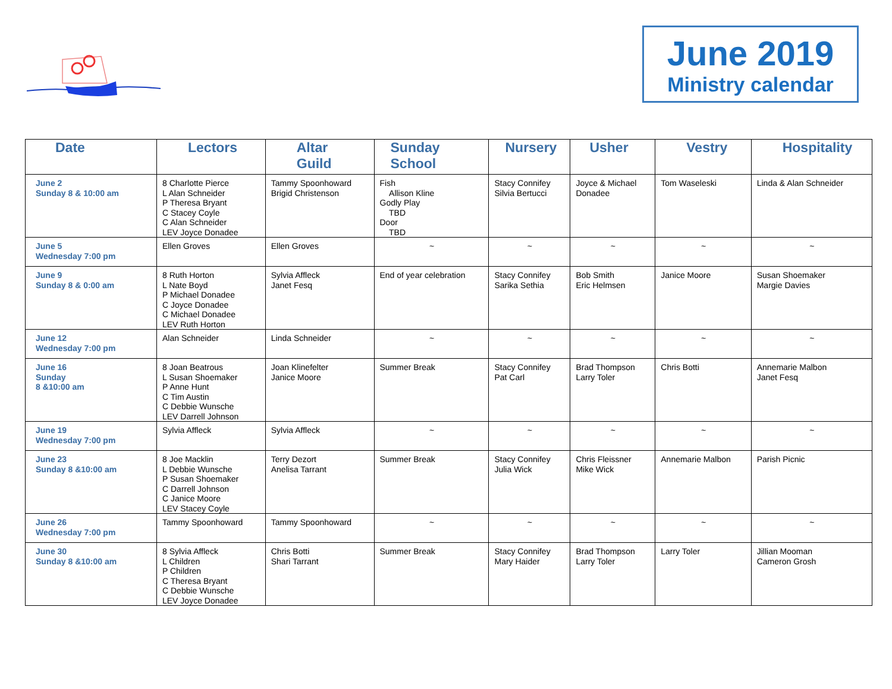June 2019
Ministry calendar
| Date | Lectors | Altar Guild | Sunday School | Nursery | Usher | Vestry | Hospitality |
| --- | --- | --- | --- | --- | --- | --- | --- |
| June 2 Sunday 8 & 10:00 am | 8 Charlotte Pierce L Alan Schneider P Theresa Bryant C Stacey Coyle C Alan Schneider LEV Joyce Donadee | Tammy Spoonhoward Brigid Christenson | Fish Allison Kline Godly Play TBD Door TBD | Stacy Connifey Silvia Bertucci | Joyce & Michael Donadee | Tom Waseleski | Linda & Alan Schneider |
| June 5 Wednesday 7:00 pm | Ellen Groves | Ellen Groves | ~ | ~ | ~ | ~ | ~ |
| June 9 Sunday 8 & 0:00 am | 8 Ruth Horton L Nate Boyd P Michael Donadee C Joyce Donadee C Michael Donadee LEV Ruth Horton | Sylvia Affleck Janet Fesq | End of year celebration | Stacy Connifey Sarika Sethia | Bob Smith Eric Helmsen | Janice Moore | Susan Shoemaker Margie Davies |
| June 12 Wednesday 7:00 pm | Alan Schneider | Linda Schneider | ~ | ~ | ~ | ~ | ~ |
| June 16 Sunday 8 &10:00 am | 8 Joan Beatrous L Susan Shoemaker P Anne Hunt C Tim Austin C Debbie Wunsche LEV Darrell Johnson | Joan Klinefelter Janice Moore | Summer Break | Stacy Connifey Pat Carl | Brad Thompson Larry Toler | Chris Botti | Annemarie Malbon Janet Fesq |
| June 19 Wednesday 7:00 pm | Sylvia Affleck | Sylvia Affleck | ~ | ~ | ~ | ~ | ~ |
| June 23 Sunday 8 &10:00 am | 8 Joe Macklin L Debbie Wunsche P Susan Shoemaker C Darrell Johnson C Janice Moore LEV Stacey Coyle | Terry Dezort Anelisa Tarrant | Summer Break | Stacy Connifey Julia Wick | Chris Fleissner Mike Wick | Annemarie Malbon | Parish Picnic |
| June 26 Wednesday 7:00 pm | Tammy Spoonhoward | Tammy Spoonhoward | ~ | ~ | ~ | ~ | ~ |
| June 30 Sunday 8 &10:00 am | 8 Sylvia Affleck L Children P Children C Theresa Bryant C Debbie Wunsche LEV Joyce Donadee | Chris Botti Shari Tarrant | Summer Break | Stacy Connifey Mary Haider | Brad Thompson Larry Toler | Larry Toler | Jillian Mooman Cameron Grosh |